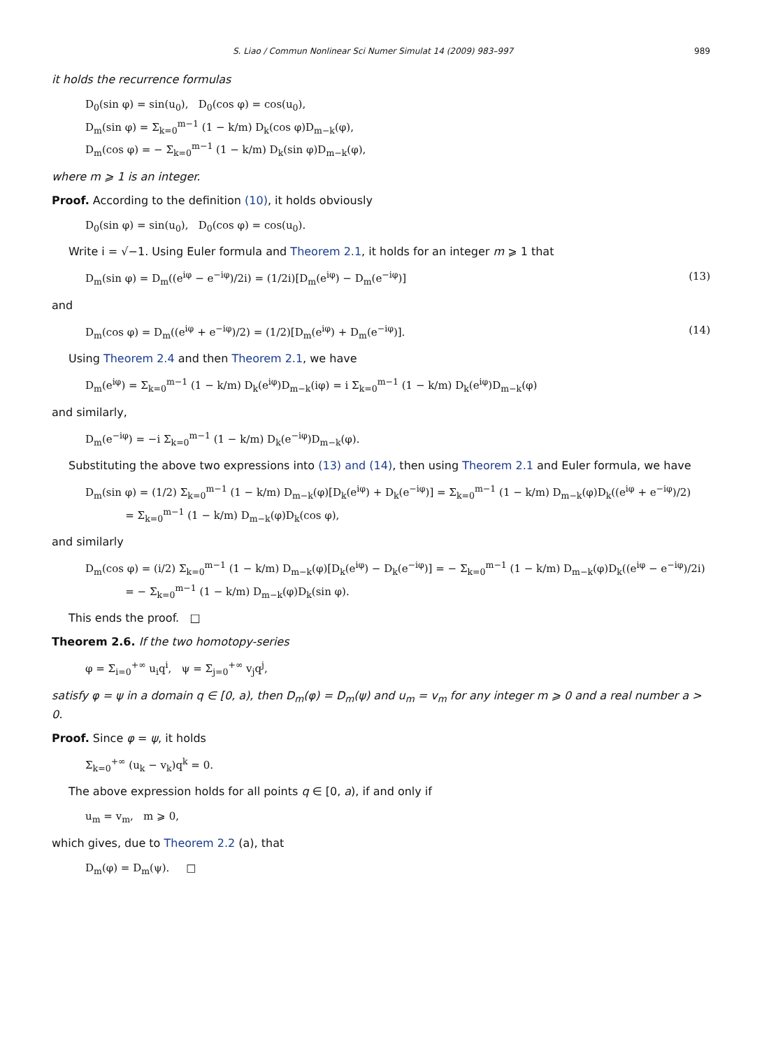S. Liao / Commun Nonlinear Sci Numer Simulat 14 (2009) 983–997 989
it holds the recurrence formulas
D<sub>0</sub>(sin φ) = sin(u<sub>0</sub>), D<sub>0</sub>(cos φ) = cos(u<sub>0</sub>),
D<sub>m</sub>(sin φ) = Σ<sub>k=0</sub><sup>m−1</sup> (1 − k/m) D<sub>k</sub>(cos φ)D<sub>m−k</sub>(φ),
D<sub>m</sub>(cos φ) = − Σ<sub>k=0</sub><sup>m−1</sup> (1 − k/m) D<sub>k</sub>(sin φ)D<sub>m−k</sub>(φ),
where m ⩾ 1 is an integer.
Proof. According to the definition (10), it holds obviously
D<sub>0</sub>(sin φ) = sin(u<sub>0</sub>), D<sub>0</sub>(cos φ) = cos(u<sub>0</sub>).
Write i = √−1. Using Euler formula and Theorem 2.1, it holds for an integer m ⩾ 1 that
D<sub>m</sub>(sin φ) = D<sub>m</sub>((e<sup>iφ</sup> − e<sup>−iφ</sup>)/2i) = (1/2i)[D<sub>m</sub>(e<sup>iφ</sup>) − D<sub>m</sub>(e<sup>−iφ</sup>)] (13)
and
D<sub>m</sub>(cos φ) = D<sub>m</sub>((e<sup>iφ</sup> + e<sup>−iφ</sup>)/2) = (1/2)[D<sub>m</sub>(e<sup>iφ</sup>) + D<sub>m</sub>(e<sup>−iφ</sup>)]. (14)
Using Theorem 2.4 and then Theorem 2.1, we have
D<sub>m</sub>(e<sup>iφ</sup>) = Σ<sub>k=0</sub><sup>m−1</sup> (1 − k/m) D<sub>k</sub>(e<sup>iφ</sup>)D<sub>m−k</sub>(iφ) = i Σ<sub>k=0</sub><sup>m−1</sup> (1 − k/m) D<sub>k</sub>(e<sup>iφ</sup>)D<sub>m−k</sub>(φ)
and similarly,
D<sub>m</sub>(e<sup>−iφ</sup>) = −i Σ<sub>k=0</sub><sup>m−1</sup> (1 − k/m) D<sub>k</sub>(e<sup>−iφ</sup>)D<sub>m−k</sub>(φ).
Substituting the above two expressions into (13) and (14), then using Theorem 2.1 and Euler formula, we have
D<sub>m</sub>(sin φ) = (1/2) Σ<sub>k=0</sub><sup>m−1</sup> (1 − k/m) D<sub>m−k</sub>(φ)[D<sub>k</sub>(e<sup>iφ</sup>) + D<sub>k</sub>(e<sup>−iφ</sup>)] = Σ<sub>k=0</sub><sup>m−1</sup> (1 − k/m) D<sub>m−k</sub>(φ)D<sub>k</sub>((e<sup>iφ</sup> + e<sup>−iφ</sup>)/2)
= Σ<sub>k=0</sub><sup>m−1</sup> (1 − k/m) D<sub>m−k</sub>(φ)D<sub>k</sub>(cos φ),
and similarly
D<sub>m</sub>(cos φ) = (i/2) Σ<sub>k=0</sub><sup>m−1</sup> (1 − k/m) D<sub>m−k</sub>(φ)[D<sub>k</sub>(e<sup>iφ</sup>) − D<sub>k</sub>(e<sup>−iφ</sup>)] = − Σ<sub>k=0</sub><sup>m−1</sup> (1 − k/m) D<sub>m−k</sub>(φ)D<sub>k</sub>((e<sup>iφ</sup> − e<sup>−iφ</sup>)/2i)
= − Σ<sub>k=0</sub><sup>m−1</sup> (1 − k/m) D<sub>m−k</sub>(φ)D<sub>k</sub>(sin φ).
This ends the proof. □
Theorem 2.6. If the two homotopy-series
φ = Σ<sub>i=0</sub><sup>+∞</sup> u<sub>i</sub>q<sup>i</sup>, ψ = Σ<sub>j=0</sub><sup>+∞</sup> v<sub>j</sub>q<sup>j</sup>,
satisfy φ = ψ in a domain q ∈ [0, a), then D<sub>m</sub>(φ) = D<sub>m</sub>(ψ) and u<sub>m</sub> = v<sub>m</sub> for any integer m ⩾ 0 and a real number a > 0.
Proof. Since φ = ψ, it holds
Σ<sub>k=0</sub><sup>+∞</sup> (u<sub>k</sub> − v<sub>k</sub>)q<sup>k</sup> = 0.
The above expression holds for all points q ∈ [0, a), if and only if
u<sub>m</sub> = v<sub>m</sub>, m ⩾ 0,
which gives, due to Theorem 2.2 (a), that
D<sub>m</sub>(φ) = D<sub>m</sub>(ψ). □